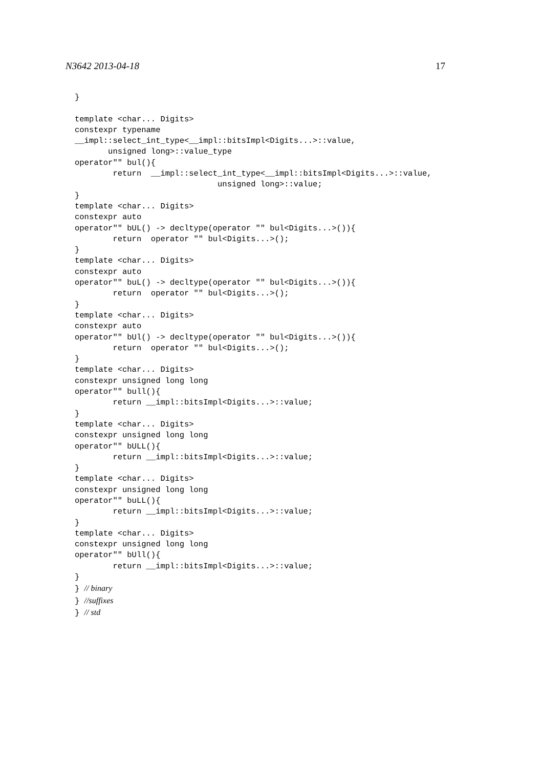N3642 2013-04-18 17
}

template <char... Digits>
constexpr typename
__impl::select_int_type<__impl::bitsImpl<Digits...>::value,
       unsigned long>::value_type
operator"" bul(){
        return  __impl::select_int_type<__impl::bitsImpl<Digits...>::value,
                              unsigned long>::value;
}
template <char... Digits>
constexpr auto
operator"" bUL() -> decltype(operator "" bul<Digits...>()){
        return  operator "" bul<Digits...>();
}
template <char... Digits>
constexpr auto
operator"" buL() -> decltype(operator "" bul<Digits...>()){
        return  operator "" bul<Digits...>();
}
template <char... Digits>
constexpr auto
operator"" bUl() -> decltype(operator "" bul<Digits...>()){
        return  operator "" bul<Digits...>();
}
template <char... Digits>
constexpr unsigned long long
operator"" bull(){
        return __impl::bitsImpl<Digits...>::value;
}
template <char... Digits>
constexpr unsigned long long
operator"" bULL(){
        return __impl::bitsImpl<Digits...>::value;
}
template <char... Digits>
constexpr unsigned long long
operator"" buLL(){
        return __impl::bitsImpl<Digits...>::value;
}
template <char... Digits>
constexpr unsigned long long
operator"" bUll(){
        return __impl::bitsImpl<Digits...>::value;
}
} // binary
} //suffixes
} // std